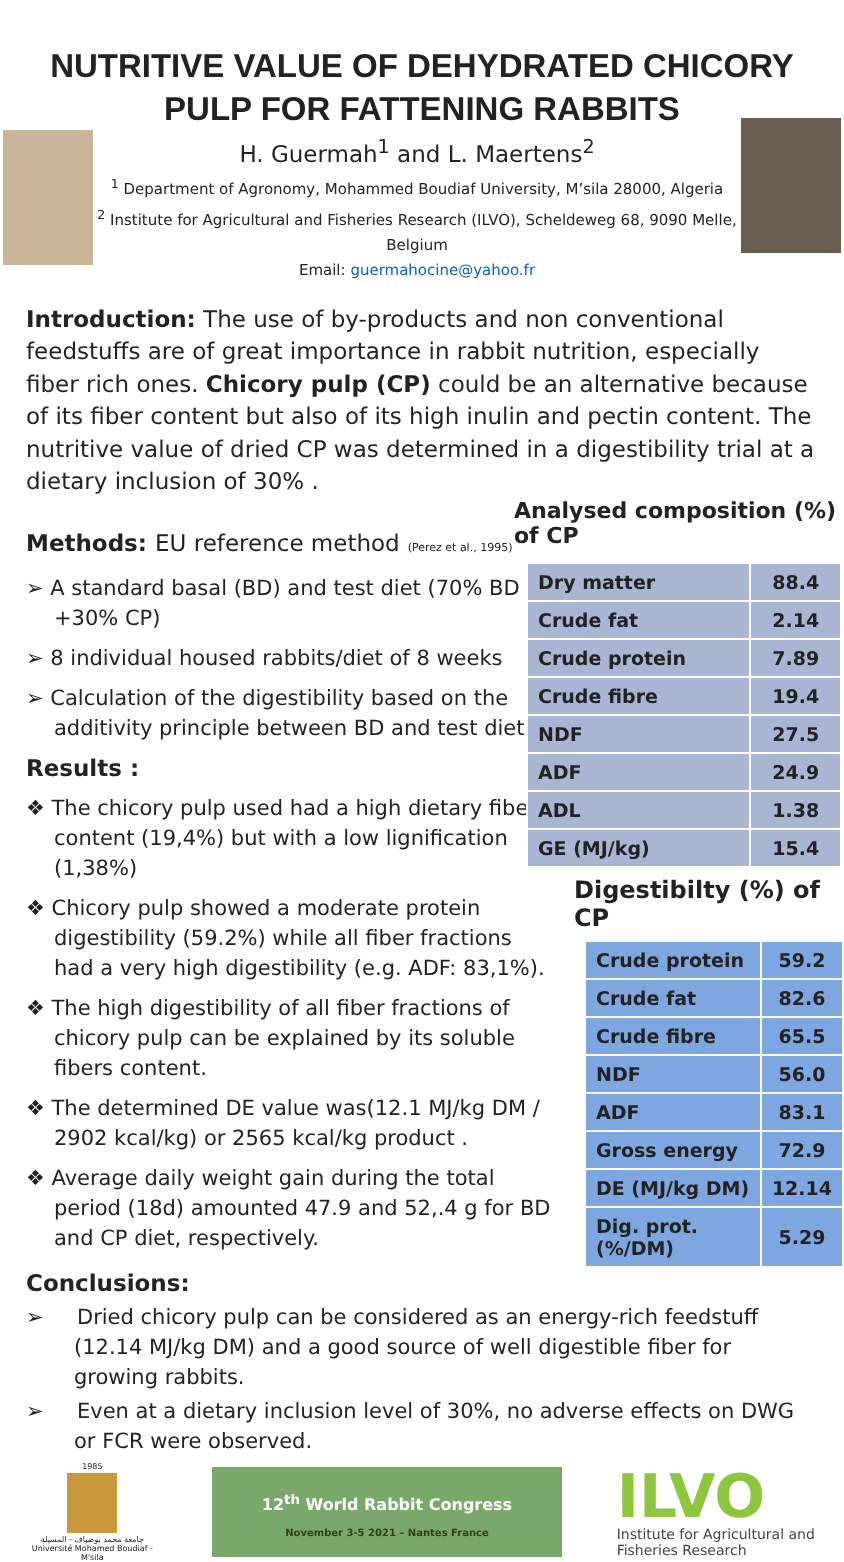NUTRITIVE VALUE OF DEHYDRATED CHICORY
PULP FOR FATTENING RABBITS
H. Guermah<sup>1</sup> and L. Maertens<sup>2</sup>
<sup>1</sup> Department of Agronomy, Mohammed Boudiaf University, M’sila 28000, Algeria
<sup>2</sup> Institute for Agricultural and Fisheries Research (ILVO), Scheldeweg 68, 9090 Melle, Belgium
Email: guermahocine@yahoo.fr
Introduction: The use of by-products and non conventional feedstuffs are of great importance in rabbit nutrition, especially fiber rich ones. Chicory pulp (CP) could be an alternative because of its fiber content but also of its high inulin and pectin content. The nutritive value of dried CP was determined in a digestibility trial at a dietary inclusion of 30% .
Methods: EU reference method (Perez et al., 1995)
➢ A standard basal (BD) and test diet (70% BD +30% CP)
➢ 8 individual housed rabbits/diet of 8 weeks
➢ Calculation of the digestibility based on the additivity principle between BD and test diet
Results :
❖ The chicory pulp used had a high dietary fiber content (19,4%) but with a low lignification (1,38%)
❖ Chicory pulp showed a moderate protein digestibility (59.2%) while all fiber fractions had a very high digestibility (e.g. ADF: 83,1%).
❖ The high digestibility of all fiber fractions of chicory pulp can be explained by its soluble fibers content.
❖ The determined DE value was(12.1 MJ/kg DM / 2902 kcal/kg) or 2565 kcal/kg product .
❖ Average daily weight gain during the total period (18d) amounted 47.9 and 52,.4 g for BD and CP diet, respectively.
Analysed composition (%) of CP
| Dry matter | 88.4 |
| Crude fat | 2.14 |
| Crude protein | 7.89 |
| Crude fibre | 19.4 |
| NDF | 27.5 |
| ADF | 24.9 |
| ADL | 1.38 |
| GE (MJ/kg) | 15.4 |
Digestibilty (%) of CP
| Crude protein | 59.2 |
| Crude fat | 82.6 |
| Crude fibre | 65.5 |
| NDF | 56.0 |
| ADF | 83.1 |
| Gross energy | 72.9 |
| DE (MJ/kg DM) | 12.14 |
| Dig. prot. (%/DM) | 5.29 |
Conclusions:
➢ Dried chicory pulp can be considered as an energy-rich feedstuff (12.14 MJ/kg DM) and a good source of well digestible fiber for growing rabbits.
➢ Even at a dietary inclusion level of 30%, no adverse effects on DWG or FCR were observed.
1985
جامعة محمد بوضياف - المسيلة
Université Mohamed Boudiaf - M'sila
12<sup>th</sup> World Rabbit Congress
November 3-5 2021 – Nantes France
ILVO
Institute for Agricultural and Fisheries Research